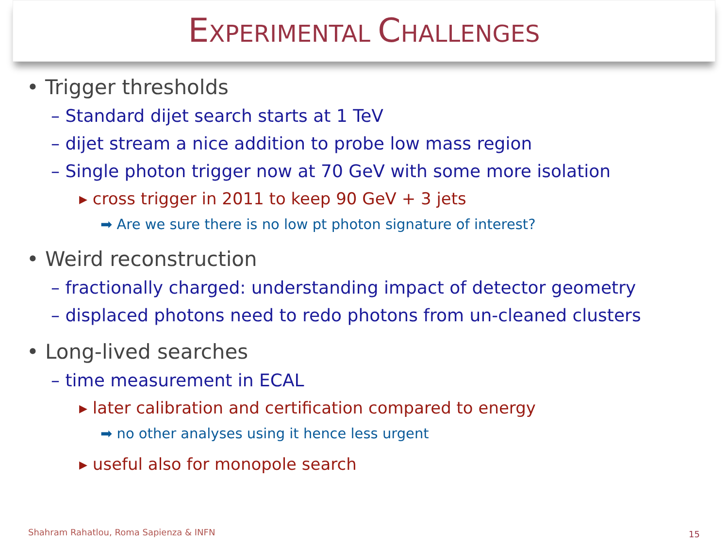EXPERIMENTAL CHALLENGES
• Trigger thresholds
– Standard dijet search starts at 1 TeV
– dijet stream a nice addition to probe low mass region
– Single photon trigger now at 70 GeV with some more isolation
▸ cross trigger in 2011 to keep 90 GeV + 3 jets
➡ Are we sure there is no low pt photon signature of interest?
• Weird reconstruction
– fractionally charged: understanding impact of detector geometry
– displaced photons need to redo photons from un-cleaned clusters
• Long-lived searches
– time measurement in ECAL
▸ later calibration and certification compared to energy
➡ no other analyses using it hence less urgent
▸ useful also for monopole search
Shahram Rahatlou, Roma Sapienza & INFN
15